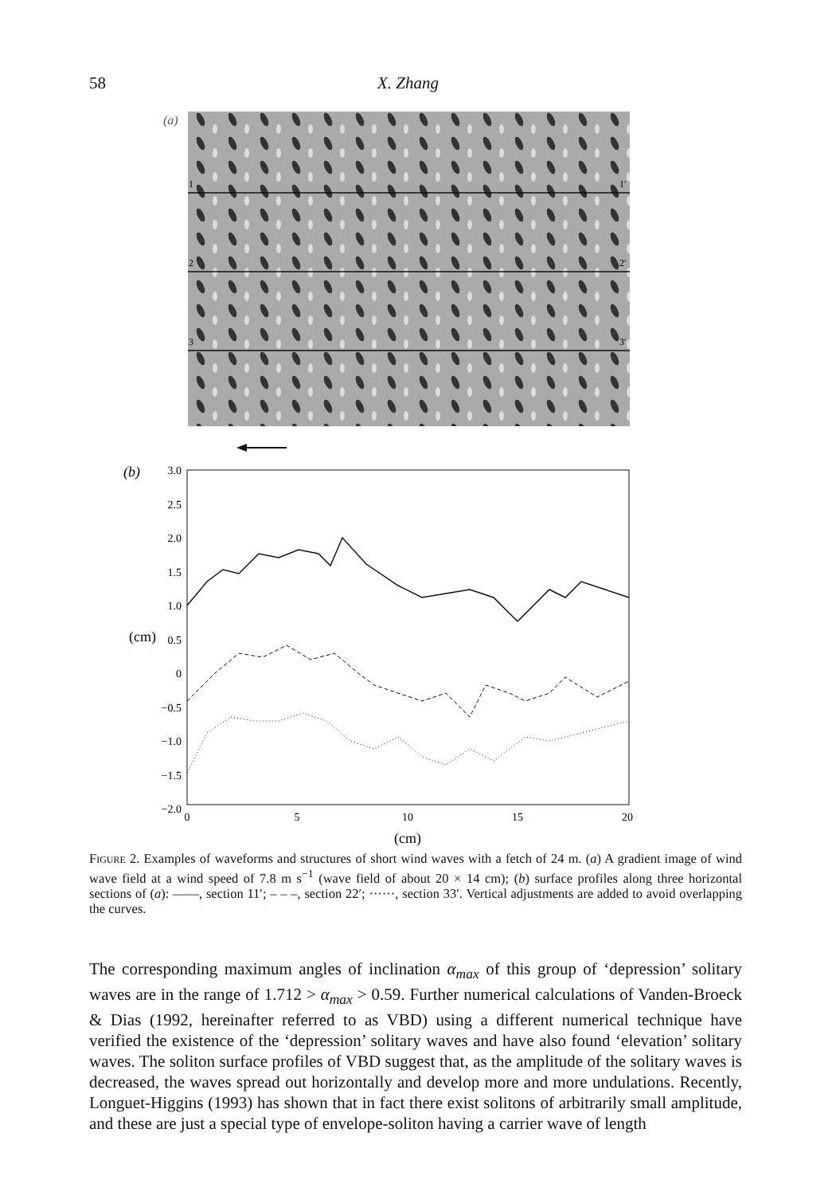58 X. Zhang
(a)
1
1′
2
2′
3
3′
(b)
(cm)
3.0
2.5
2.0
1.5
1.0
0.5
0
−0.5
−1.0
−1.5
−2.0
0
5
10
15
20
(cm)
Figure 2. Examples of waveforms and structures of short wind waves with a fetch of 24 m. (a) A gradient image of wind wave field at a wind speed of 7.8 m s<sup>−1</sup> (wave field of about 20 × 14 cm); (b) surface profiles along three horizontal sections of (a): ——, section 11′; – – –, section 22′; ······, section 33′. Vertical adjustments are added to avoid overlapping the curves.
The corresponding maximum angles of inclination α<sub>max</sub> of this group of ‘depression’ solitary waves are in the range of 1.712 > α<sub>max</sub> > 0.59. Further numerical calculations of Vanden-Broeck & Dias (1992, hereinafter referred to as VBD) using a different numerical technique have verified the existence of the ‘depression’ solitary waves and have also found ‘elevation’ solitary waves. The soliton surface profiles of VBD suggest that, as the amplitude of the solitary waves is decreased, the waves spread out horizontally and develop more and more undulations. Recently, Longuet-Higgins (1993) has shown that in fact there exist solitons of arbitrarily small amplitude, and these are just a special type of envelope-soliton having a carrier wave of length